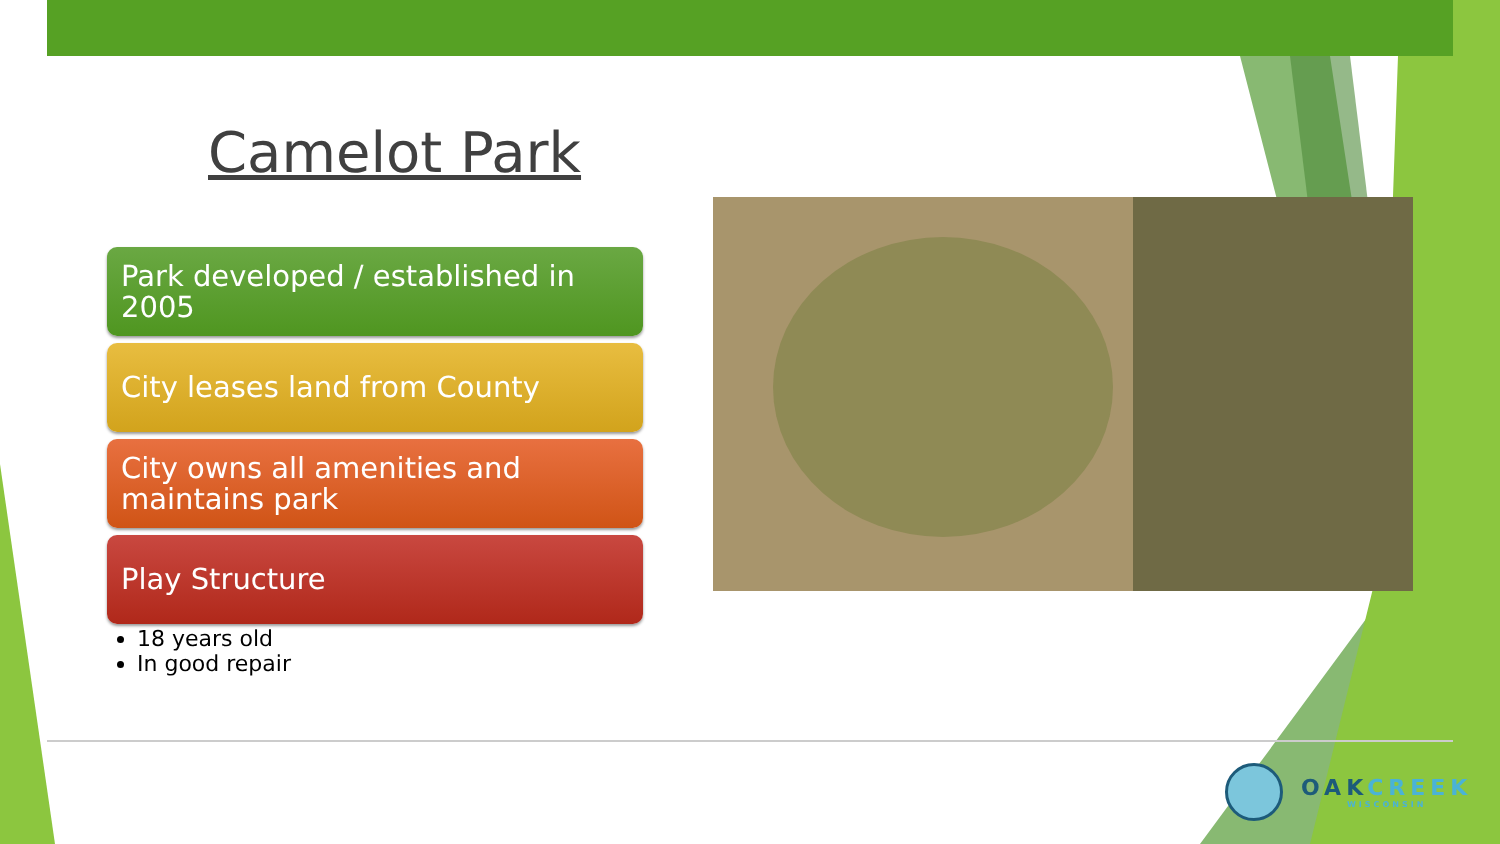Camelot Park
Park developed / established in 2005
City leases land from County
City owns all amenities and maintains park
Play Structure
18 years old
In good repair
OAKCREEK
WISCONSIN